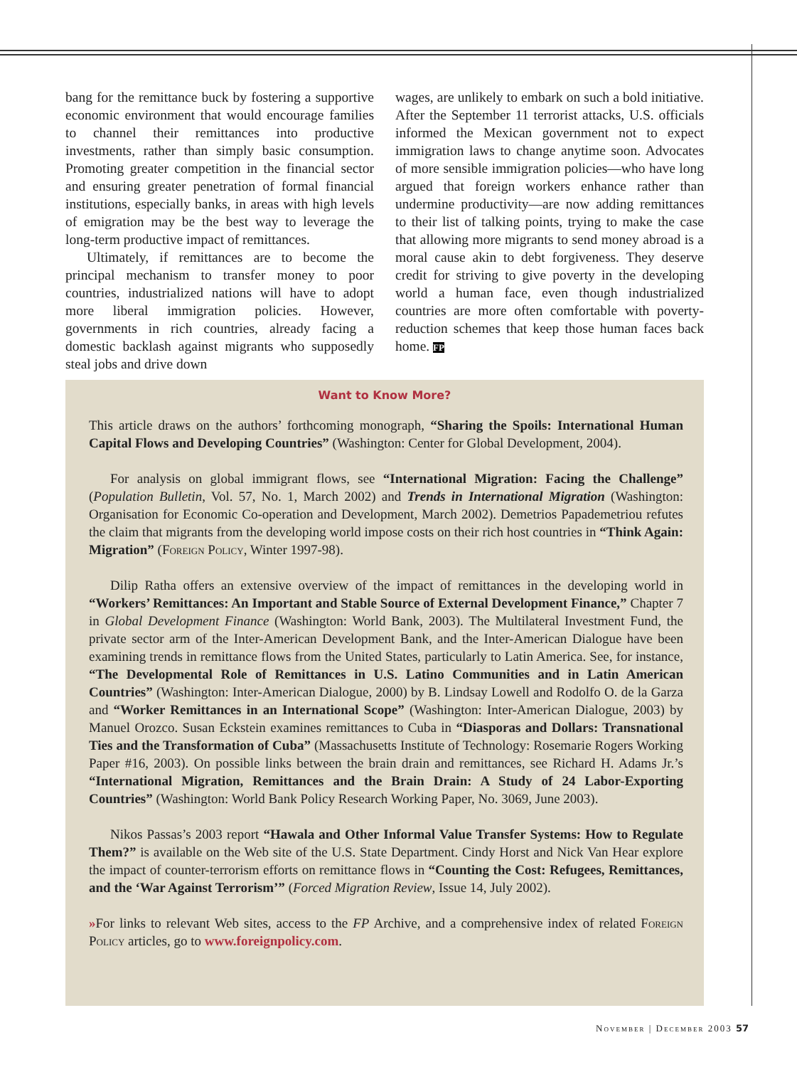bang for the remittance buck by fostering a supportive economic environment that would encourage families to channel their remittances into productive investments, rather than simply basic consumption. Promoting greater competition in the financial sector and ensuring greater penetration of formal financial institutions, especially banks, in areas with high levels of emigration may be the best way to leverage the long-term productive impact of remittances.
Ultimately, if remittances are to become the principal mechanism to transfer money to poor countries, industrialized nations will have to adopt more liberal immigration policies. However, governments in rich countries, already facing a domestic backlash against migrants who supposedly steal jobs and drive down
wages, are unlikely to embark on such a bold initiative. After the September 11 terrorist attacks, U.S. officials informed the Mexican government not to expect immigration laws to change anytime soon. Advocates of more sensible immigration policies—who have long argued that foreign workers enhance rather than undermine productivity—are now adding remittances to their list of talking points, trying to make the case that allowing more migrants to send money abroad is a moral cause akin to debt forgiveness. They deserve credit for striving to give poverty in the developing world a human face, even though industrialized countries are more often comfortable with poverty-reduction schemes that keep those human faces back home. FP
Want to Know More?
This article draws on the authors’ forthcoming monograph, “Sharing the Spoils: International Human Capital Flows and Developing Countries” (Washington: Center for Global Development, 2004).
For analysis on global immigrant flows, see “International Migration: Facing the Challenge” (Population Bulletin, Vol. 57, No. 1, March 2002) and Trends in International Migration (Washington: Organisation for Economic Co-operation and Development, March 2002). Demetrios Papademetriou refutes the claim that migrants from the developing world impose costs on their rich host countries in “Think Again: Migration” (Foreign Policy, Winter 1997-98).
Dilip Ratha offers an extensive overview of the impact of remittances in the developing world in “Workers’ Remittances: An Important and Stable Source of External Development Finance,” Chapter 7 in Global Development Finance (Washington: World Bank, 2003). The Multilateral Investment Fund, the private sector arm of the Inter-American Development Bank, and the Inter-American Dialogue have been examining trends in remittance flows from the United States, particularly to Latin America. See, for instance, “The Developmental Role of Remittances in U.S. Latino Communities and in Latin American Countries” (Washington: Inter-American Dialogue, 2000) by B. Lindsay Lowell and Rodolfo O. de la Garza and “Worker Remittances in an International Scope” (Washington: Inter-American Dialogue, 2003) by Manuel Orozco. Susan Eckstein examines remittances to Cuba in “Diasporas and Dollars: Transnational Ties and the Transformation of Cuba” (Massachusetts Institute of Technology: Rosemarie Rogers Working Paper #16, 2003). On possible links between the brain drain and remittances, see Richard H. Adams Jr.’s “International Migration, Remittances and the Brain Drain: A Study of 24 Labor-Exporting Countries” (Washington: World Bank Policy Research Working Paper, No. 3069, June 2003).
Nikos Passas’s 2003 report “Hawala and Other Informal Value Transfer Systems: How to Regulate Them?” is available on the Web site of the U.S. State Department. Cindy Horst and Nick Van Hear explore the impact of counter-terrorism efforts on remittance flows in “Counting the Cost: Refugees, Remittances, and the ‘War Against Terrorism’” (Forced Migration Review, Issue 14, July 2002).
»For links to relevant Web sites, access to the FP Archive, and a comprehensive index of related Foreign Policy articles, go to www.foreignpolicy.com.
November | December 2003 57